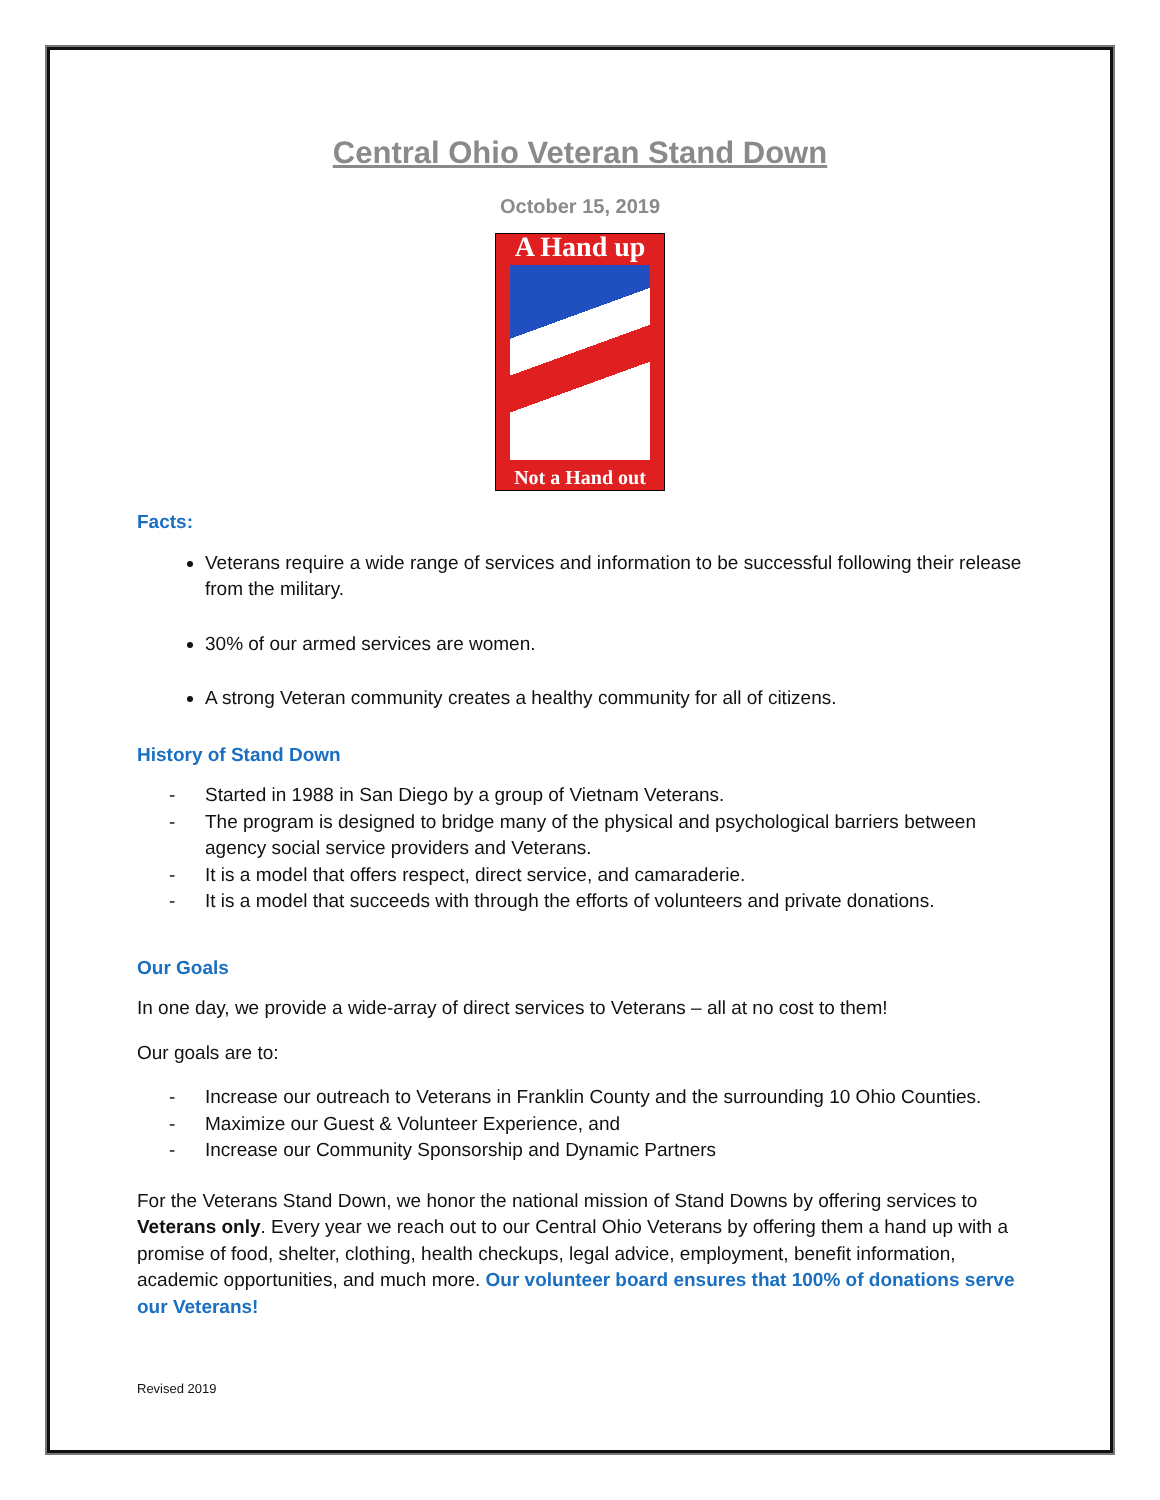Central Ohio Veteran Stand Down
October 15, 2019
A Hand up
Not a Hand out
Facts:
Veterans require a wide range of services and information to be successful following their release from the military.
30% of our armed services are women.
A strong Veteran community creates a healthy community for all of citizens.
History of Stand Down
- Started in 1988 in San Diego by a group of Vietnam Veterans.
- The program is designed to bridge many of the physical and psychological barriers between agency social service providers and Veterans.
- It is a model that offers respect, direct service, and camaraderie.
- It is a model that succeeds with through the efforts of volunteers and private donations.
Our Goals
In one day, we provide a wide-array of direct services to Veterans – all at no cost to them!
Our goals are to:
- Increase our outreach to Veterans in Franklin County and the surrounding 10 Ohio Counties.
- Maximize our Guest & Volunteer Experience, and
- Increase our Community Sponsorship and Dynamic Partners
For the Veterans Stand Down, we honor the national mission of Stand Downs by offering services to Veterans only. Every year we reach out to our Central Ohio Veterans by offering them a hand up with a promise of food, shelter, clothing, health checkups, legal advice, employment, benefit information, academic opportunities, and much more. Our volunteer board ensures that 100% of donations serve our Veterans!
Revised 2019